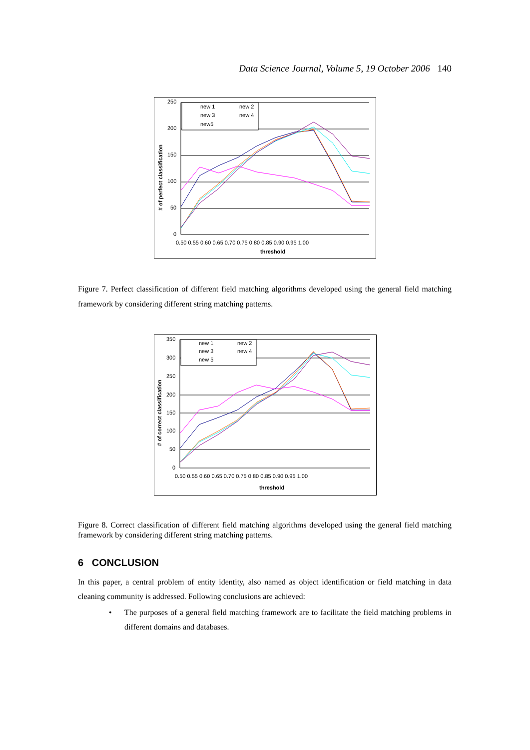Data Science Journal, Volume 5, 19 October 2006 140
250
200
150
100
50
0
0.50 0.55 0.60 0.65 0.70 0.75 0.80 0.85 0.90 0.95 1.00
threshold
# of perfect classification
new 1
new 2
new 3
new 4
new5
Figure 7. Perfect classification of different field matching algorithms developed using the general field matching framework by considering different string matching patterns.
350
300
250
200
150
100
50
0
0.50 0.55 0.60 0.65 0.70 0.75 0.80 0.85 0.90 0.95 1.00
threshold
# of correct classification
new 1
new 2
new 3
new 4
new 5
Figure 8. Correct classification of different field matching algorithms developed using the general field matching framework by considering different string matching patterns.
6 CONCLUSION
In this paper, a central problem of entity identity, also named as object identification or field matching in data cleaning community is addressed. Following conclusions are achieved:
• The purposes of a general field matching framework are to facilitate the field matching problems in different domains and databases.